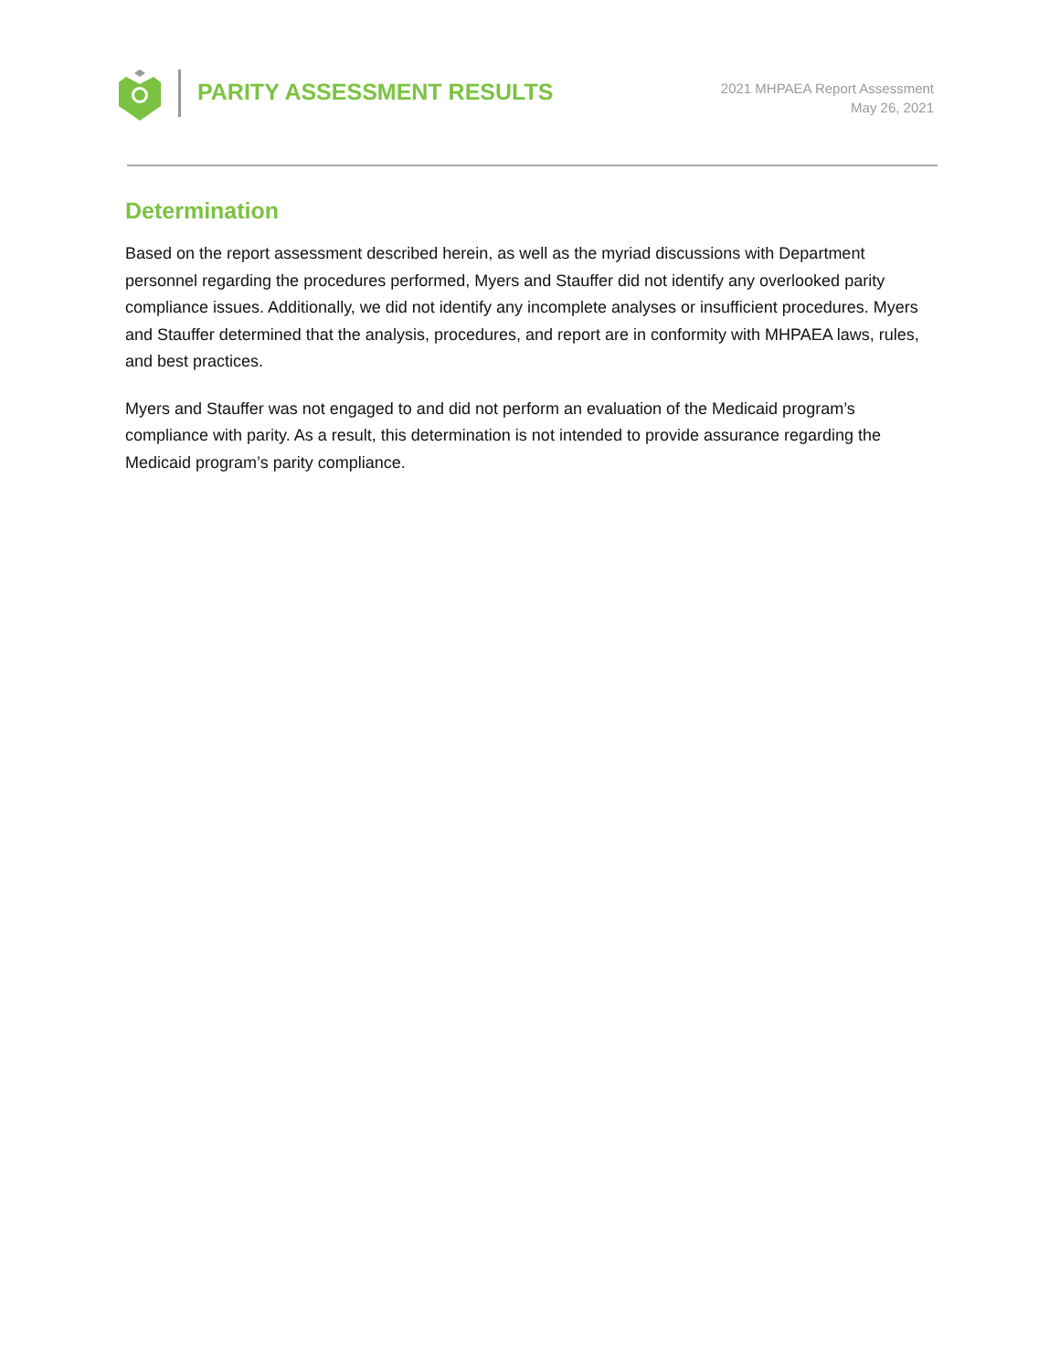PARITY ASSESSMENT RESULTS
2021 MHPAEA Report Assessment
May 26, 2021
Determination
Based on the report assessment described herein, as well as the myriad discussions with Department personnel regarding the procedures performed, Myers and Stauffer did not identify any overlooked parity compliance issues. Additionally, we did not identify any incomplete analyses or insufficient procedures. Myers and Stauffer determined that the analysis, procedures, and report are in conformity with MHPAEA laws, rules, and best practices.
Myers and Stauffer was not engaged to and did not perform an evaluation of the Medicaid program’s compliance with parity. As a result, this determination is not intended to provide assurance regarding the Medicaid program’s parity compliance.